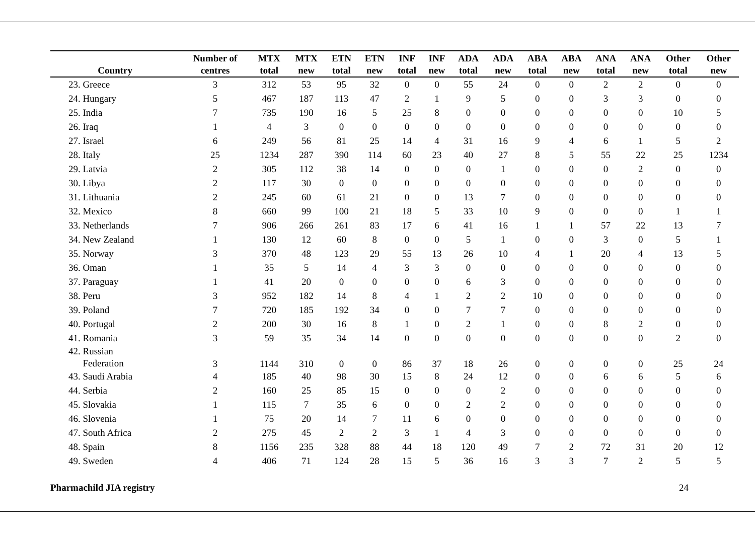| Country | Number of centres | MTX total | MTX new | ETN total | ETN new | INF total | INF new | ADA total | ADA new | ABA total | ABA new | ANA total | ANA new | Other total | Other new |
| --- | --- | --- | --- | --- | --- | --- | --- | --- | --- | --- | --- | --- | --- | --- | --- |
| 23. Greece | 3 | 312 | 53 | 95 | 32 | 0 | 0 | 55 | 24 | 0 | 0 | 2 | 2 | 0 | 0 |
| 24. Hungary | 5 | 467 | 187 | 113 | 47 | 2 | 1 | 9 | 5 | 0 | 0 | 3 | 3 | 0 | 0 |
| 25. India | 7 | 735 | 190 | 16 | 5 | 25 | 8 | 0 | 0 | 0 | 0 | 0 | 0 | 10 | 5 |
| 26. Iraq | 1 | 4 | 3 | 0 | 0 | 0 | 0 | 0 | 0 | 0 | 0 | 0 | 0 | 0 | 0 |
| 27. Israel | 6 | 249 | 56 | 81 | 25 | 14 | 4 | 31 | 16 | 9 | 4 | 6 | 1 | 5 | 2 |
| 28. Italy | 25 | 1234 | 287 | 390 | 114 | 60 | 23 | 40 | 27 | 8 | 5 | 55 | 22 | 25 | 1234 |
| 29. Latvia | 2 | 305 | 112 | 38 | 14 | 0 | 0 | 0 | 1 | 0 | 0 | 0 | 2 | 0 | 0 |
| 30. Libya | 2 | 117 | 30 | 0 | 0 | 0 | 0 | 0 | 0 | 0 | 0 | 0 | 0 | 0 | 0 |
| 31. Lithuania | 2 | 245 | 60 | 61 | 21 | 0 | 0 | 13 | 7 | 0 | 0 | 0 | 0 | 0 | 0 |
| 32. Mexico | 8 | 660 | 99 | 100 | 21 | 18 | 5 | 33 | 10 | 9 | 0 | 0 | 0 | 1 | 1 |
| 33. Netherlands | 7 | 906 | 266 | 261 | 83 | 17 | 6 | 41 | 16 | 1 | 1 | 57 | 22 | 13 | 7 |
| 34. New Zealand | 1 | 130 | 12 | 60 | 8 | 0 | 0 | 5 | 1 | 0 | 0 | 3 | 0 | 5 | 1 |
| 35. Norway | 3 | 370 | 48 | 123 | 29 | 55 | 13 | 26 | 10 | 4 | 1 | 20 | 4 | 13 | 5 |
| 36. Oman | 1 | 35 | 5 | 14 | 4 | 3 | 3 | 0 | 0 | 0 | 0 | 0 | 0 | 0 | 0 |
| 37. Paraguay | 1 | 41 | 20 | 0 | 0 | 0 | 0 | 6 | 3 | 0 | 0 | 0 | 0 | 0 | 0 |
| 38. Peru | 3 | 952 | 182 | 14 | 8 | 4 | 1 | 2 | 2 | 10 | 0 | 0 | 0 | 0 | 0 |
| 39. Poland | 7 | 720 | 185 | 192 | 34 | 0 | 0 | 7 | 7 | 0 | 0 | 0 | 0 | 0 | 0 |
| 40. Portugal | 2 | 200 | 30 | 16 | 8 | 1 | 0 | 2 | 1 | 0 | 0 | 8 | 2 | 0 | 0 |
| 41. Romania | 3 | 59 | 35 | 34 | 14 | 0 | 0 | 0 | 0 | 0 | 0 | 0 | 0 | 2 | 0 |
| 42. Russian Federation | 3 | 1144 | 310 | 0 | 0 | 86 | 37 | 18 | 26 | 0 | 0 | 0 | 0 | 25 | 24 |
| 43. Saudi Arabia | 4 | 185 | 40 | 98 | 30 | 15 | 8 | 24 | 12 | 0 | 0 | 6 | 6 | 5 | 6 |
| 44. Serbia | 2 | 160 | 25 | 85 | 15 | 0 | 0 | 0 | 2 | 0 | 0 | 0 | 0 | 0 | 0 |
| 45. Slovakia | 1 | 115 | 7 | 35 | 6 | 0 | 0 | 2 | 2 | 0 | 0 | 0 | 0 | 0 | 0 |
| 46. Slovenia | 1 | 75 | 20 | 14 | 7 | 11 | 6 | 0 | 0 | 0 | 0 | 0 | 0 | 0 | 0 |
| 47. South Africa | 2 | 275 | 45 | 2 | 2 | 3 | 1 | 4 | 3 | 0 | 0 | 0 | 0 | 0 | 0 |
| 48. Spain | 8 | 1156 | 235 | 328 | 88 | 44 | 18 | 120 | 49 | 7 | 2 | 72 | 31 | 20 | 12 |
| 49. Sweden | 4 | 406 | 71 | 124 | 28 | 15 | 5 | 36 | 16 | 3 | 3 | 7 | 2 | 5 | 5 |
Pharmachild JIA registry 24